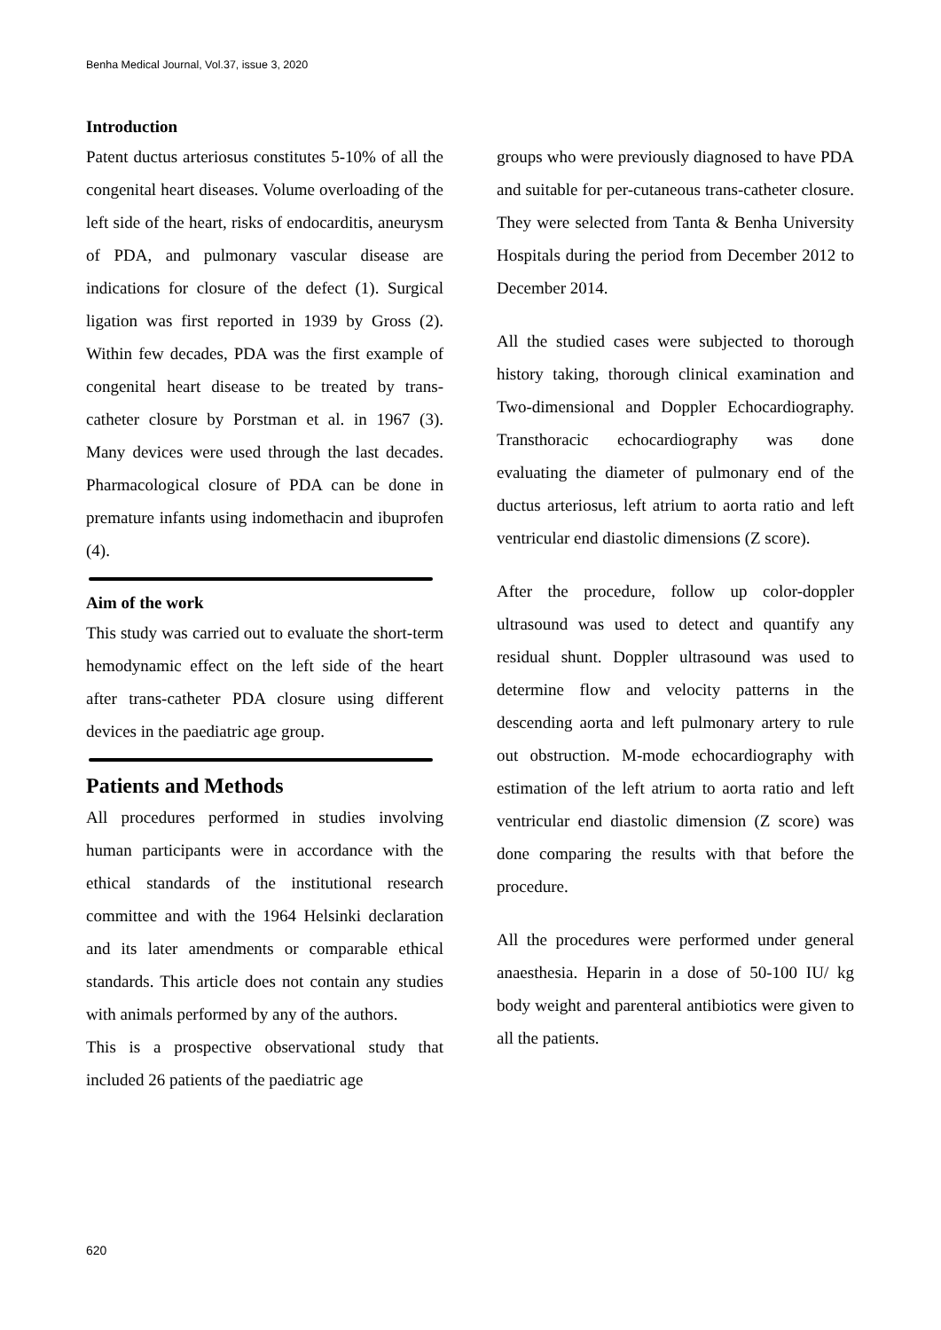Benha Medical Journal, Vol.37, issue 3, 2020
Introduction
Patent ductus arteriosus constitutes 5-10% of all the congenital heart diseases. Volume overloading of the left side of the heart, risks of endocarditis, aneurysm of PDA, and pulmonary vascular disease are indications for closure of the defect (1). Surgical ligation was first reported in 1939 by Gross (2). Within few decades, PDA was the first example of congenital heart disease to be treated by trans-catheter closure by Porstman et al. in 1967 (3). Many devices were used through the last decades. Pharmacological closure of PDA can be done in premature infants using indomethacin and ibuprofen (4).
Aim of the work
This study was carried out to evaluate the short-term hemodynamic effect on the left side of the heart after trans-catheter PDA closure using different devices in the paediatric age group.
Patients and Methods
All procedures performed in studies involving human participants were in accordance with the ethical standards of the institutional research committee and with the 1964 Helsinki declaration and its later amendments or comparable ethical standards. This article does not contain any studies with animals performed by any of the authors.
This is a prospective observational study that included 26 patients of the paediatric age
groups who were previously diagnosed to have PDA and suitable for per-cutaneous trans-catheter closure. They were selected from Tanta & Benha University Hospitals during the period from December 2012 to December 2014.
All the studied cases were subjected to thorough history taking, thorough clinical examination and Two-dimensional and Doppler Echocardiography. Transthoracic echocardiography was done evaluating the diameter of pulmonary end of the ductus arteriosus, left atrium to aorta ratio and left ventricular end diastolic dimensions (Z score).
After the procedure, follow up color-doppler ultrasound was used to detect and quantify any residual shunt. Doppler ultrasound was used to determine flow and velocity patterns in the descending aorta and left pulmonary artery to rule out obstruction. M-mode echocardiography with estimation of the left atrium to aorta ratio and left ventricular end diastolic dimension (Z score) was done comparing the results with that before the procedure.
All the procedures were performed under general anaesthesia. Heparin in a dose of 50-100 IU/ kg body weight and parenteral antibiotics were given to all the patients.
620